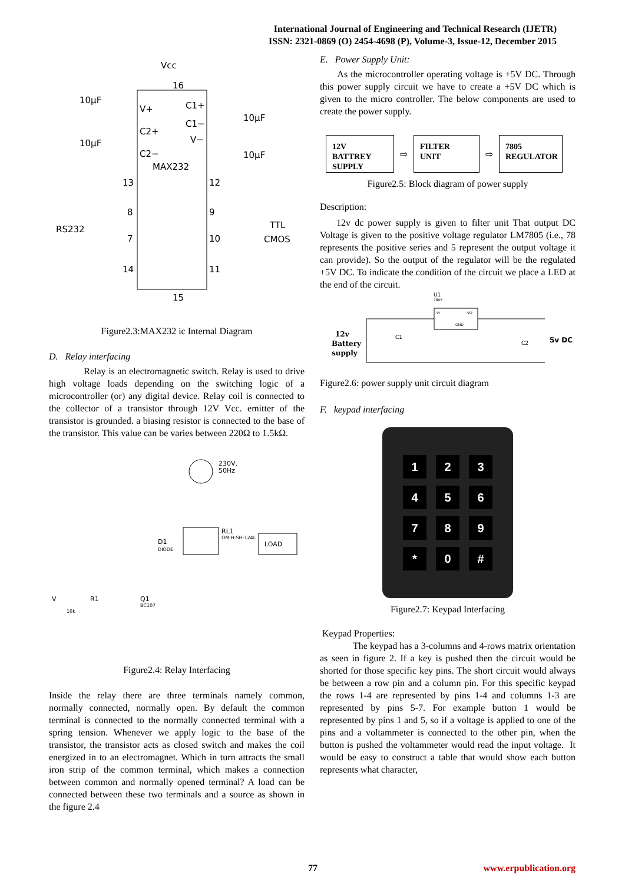International Journal of Engineering and Technical Research (IJETR)
ISSN: 2321-0869 (O) 2454-4698 (P), Volume-3, Issue-12, December 2015
Vcc
16
10µF
V+
C1+
C1−
C2+
V−
10µF
C2−
MAX232
10µF
10µF
13
12
8
9
7
10
14
11
15
RS232
TTL
CMOS
Figure2.3:MAX232 ic Internal Diagram
D. Relay interfacing
Relay is an electromagnetic switch. Relay is used to drive high voltage loads depending on the switching logic of a microcontroller (or) any digital device. Relay coil is connected to the collector of a transistor through 12V Vcc. emitter of the transistor is grounded. a biasing resistor is connected to the base of the transistor. This value can be varies between 220Ω to 1.5kΩ.
230V,
50Hz
RL1
OMIH-SH-124L
LOAD
D1
DIODE
V
R1
10k
Q1
BC107
Figure2.4: Relay Interfacing
Inside the relay there are three terminals namely common, normally connected, normally open. By default the common terminal is connected to the normally connected terminal with a spring tension. Whenever we apply logic to the base of the transistor, the transistor acts as closed switch and makes the coil energized in to an electromagnet. Which in turn attracts the small iron strip of the common terminal, which makes a connection between common and normally opened terminal? A load can be connected between these two terminals and a source as shown in the figure 2.4
E. Power Supply Unit:
As the microcontroller operating voltage is +5V DC. Through this power supply circuit we have to create a +5V DC which is given to the micro controller. The below components are used to create the power supply.
12V
BATTREY
SUPPLY
⇨
FILTER
UNIT
⇨
7805
REGULATOR
Figure2.5: Block diagram of power supply
Description:
12v dc power supply is given to filter unit That output DC Voltage is given to the positive voltage regulator LM7805 (i.e., 78 represents the positive series and 5 represent the output voltage it can provide). So the output of the regulator will be the regulated +5V DC. To indicate the condition of the circuit we place a LED at the end of the circuit.
U1
7805
VI
VO
GND
C1
C2
12v
Battery
supply
5v DC
Figure2.6: power supply unit circuit diagram
F. keypad interfacing
123456789 * 0 #
Figure2.7: Keypad Interfacing
Keypad Properties:
The keypad has a 3-columns and 4-rows matrix orientation as seen in figure 2. If a key is pushed then the circuit would be shorted for those specific key pins. The short circuit would always be between a row pin and a column pin. For this specific keypad the rows 1-4 are represented by pins 1-4 and columns 1-3 are represented by pins 5-7. For example button 1 would be represented by pins 1 and 5, so if a voltage is applied to one of the pins and a voltammeter is connected to the other pin, when the button is pushed the voltammeter would read the input voltage. It would be easy to construct a table that would show each button represents what character,
77 www.erpublication.org